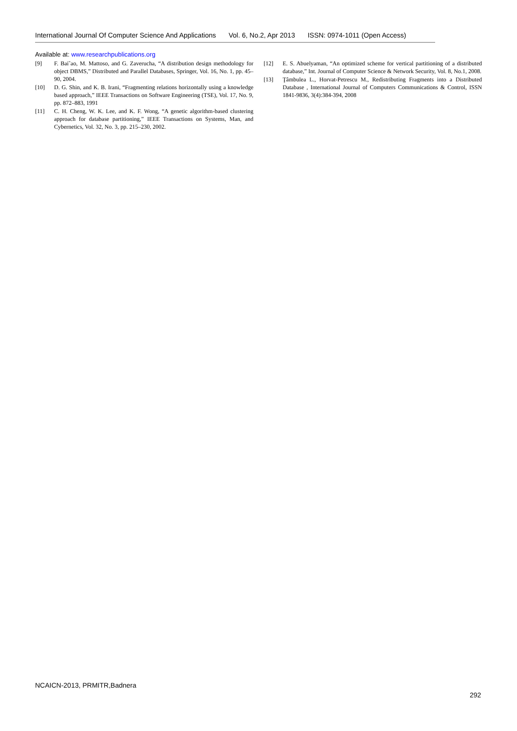International Journal Of Computer Science And Applications Vol. 6, No.2, Apr 2013 ISSN: 0974-1011 (Open Access)
Available at: www.researchpublications.org
[9] F. Bai˜ao, M. Mattoso, and G. Zaverucha, “A distribution design methodology for object DBMS,” Distributed and Parallel Databases, Springer, Vol. 16, No. 1, pp. 45–90, 2004.
[10] D. G. Shin, and K. B. Irani, “Fragmenting relations horizontally using a knowledge based approach,” IEEE Transactions on Software Engineering (TSE), Vol. 17, No. 9, pp. 872–883, 1991
[11] C. H. Cheng, W. K. Lee, and K. F. Wong, “A genetic algorithm-based clustering approach for database partitioning,” IEEE Transactions on Systems, Man, and Cybernetics, Vol. 32, No. 3, pp. 215–230, 2002.
[12] E. S. Abuelyaman, “An optimized scheme for vertical partitioning of a distributed database,” Int. Journal of Computer Science & Network Security, Vol. 8, No.1, 2008.
[13] Ţâmbulea L., Horvat-Petrescu M., Redistributing Fragments into a Distributed Database , International Journal of Computers Communications & Control, ISSN 1841-9836, 3(4):384-394, 2008
NCAICN-2013, PRMITR,Badnera
292